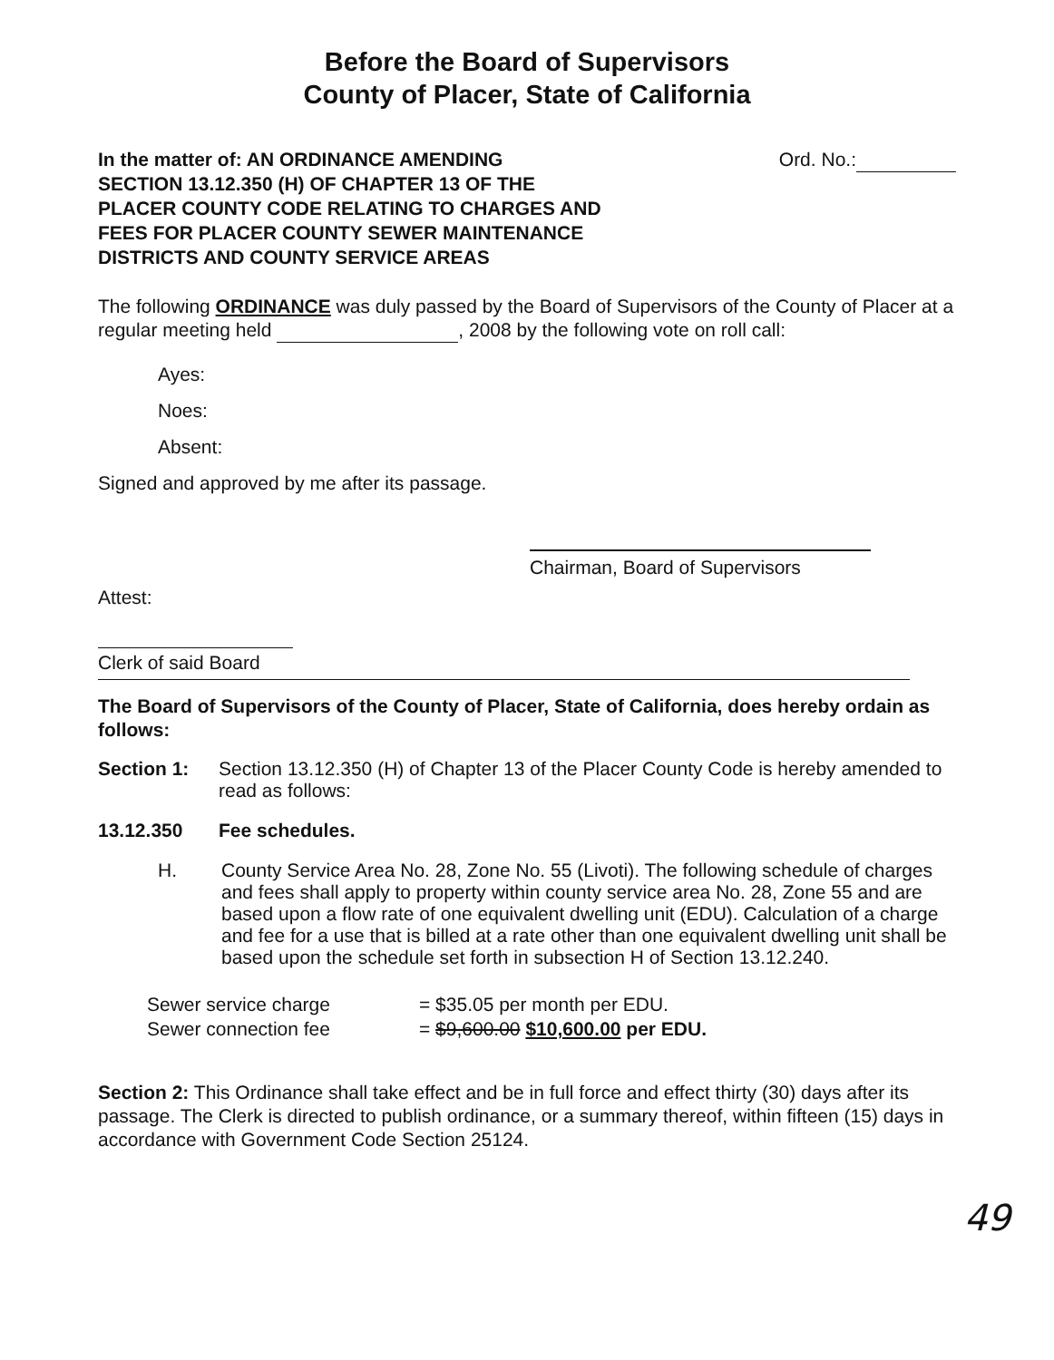Before the Board of Supervisors
County of Placer, State of California
In the matter of: AN ORDINANCE AMENDING
SECTION 13.12.350 (H) OF CHAPTER 13 OF THE
PLACER COUNTY CODE RELATING TO CHARGES AND
FEES FOR PLACER COUNTY SEWER MAINTENANCE
DISTRICTS AND COUNTY SERVICE AREAS
Ord. No.:
The following ORDINANCE was duly passed by the Board of Supervisors of the County of Placer at a regular meeting held , 2008 by the following vote on roll call:
Ayes:
Noes:
Absent:
Signed and approved by me after its passage.
Chairman, Board of Supervisors
Attest:
Clerk of said Board
The Board of Supervisors of the County of Placer, State of California, does hereby ordain as follows:
Section 1:
Section 13.12.350 (H) of Chapter 13 of the Placer County Code is hereby amended to read as follows:
13.12.350 Fee schedules.
H.
County Service Area No. 28, Zone No. 55 (Livoti). The following schedule of charges and fees shall apply to property within county service area No. 28, Zone 55 and are based upon a flow rate of one equivalent dwelling unit (EDU). Calculation of a charge and fee for a use that is billed at a rate other than one equivalent dwelling unit shall be based upon the schedule set forth in subsection H of Section 13.12.240.
Sewer service charge = $35.05 per month per EDU.
Sewer connection fee = $9,600.00 $10,600.00 per EDU.
Section 2: This Ordinance shall take effect and be in full force and effect thirty (30) days after its passage. The Clerk is directed to publish ordinance, or a summary thereof, within fifteen (15) days in accordance with Government Code Section 25124.
49